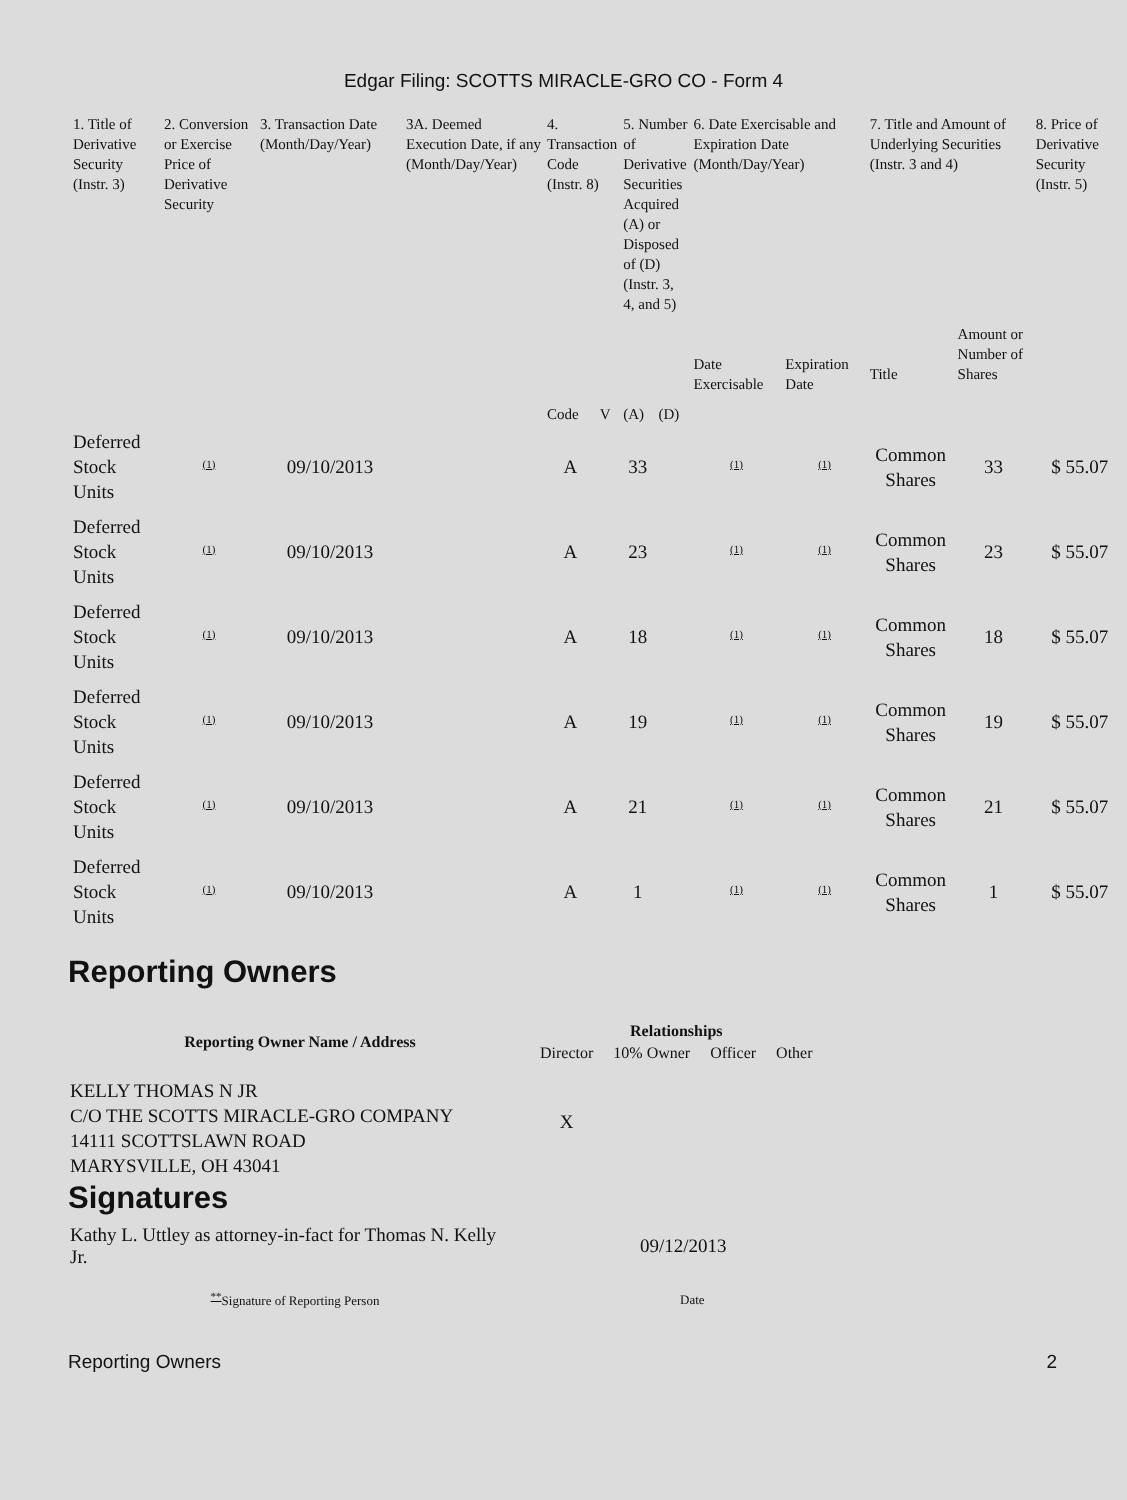Edgar Filing: SCOTTS MIRACLE-GRO CO - Form 4
| 1. Title of Derivative Security (Instr. 3) | 2. Conversion or Exercise Price of Derivative Security | 3. Transaction Date (Month/Day/Year) | 3A. Deemed Execution Date, if any (Month/Day/Year) | 4. Transaction Code (Instr. 8) | | 5. Number of Derivative Securities Acquired (A) or Disposed of (D) (Instr. 3, 4, and 5) | | 6. Date Exercisable and Expiration Date (Month/Day/Year) | | 7. Title and Amount of Underlying Securities (Instr. 3 and 4) | | 8. Price of Derivative Security (Instr. 5) |
| --- | --- | --- | --- | --- | --- | --- | --- | --- | --- | --- | --- | --- |
| | | | | Code | V | (A) | (D) | Date Exercisable | Expiration Date | Title | Amount or Number of Shares | |
| Deferred Stock Units | <sup>(1)</sup> | 09/10/2013 | | A | | 33 | | <sup>(1)</sup> | <sup>(1)</sup> | Common Shares | 33 | $ 55.07 |
| Deferred Stock Units | <sup>(1)</sup> | 09/10/2013 | | A | | 23 | | <sup>(1)</sup> | <sup>(1)</sup> | Common Shares | 23 | $ 55.07 |
| Deferred Stock Units | <sup>(1)</sup> | 09/10/2013 | | A | | 18 | | <sup>(1)</sup> | <sup>(1)</sup> | Common Shares | 18 | $ 55.07 |
| Deferred Stock Units | <sup>(1)</sup> | 09/10/2013 | | A | | 19 | | <sup>(1)</sup> | <sup>(1)</sup> | Common Shares | 19 | $ 55.07 |
| Deferred Stock Units | <sup>(1)</sup> | 09/10/2013 | | A | | 21 | | <sup>(1)</sup> | <sup>(1)</sup> | Common Shares | 21 | $ 55.07 |
| Deferred Stock Units | <sup>(1)</sup> | 09/10/2013 | | A | | 1 | | <sup>(1)</sup> | <sup>(1)</sup> | Common Shares | 1 | $ 55.07 |
Reporting Owners
| Reporting Owner Name / Address | Relationships | | | |
| --- | --- | --- | --- | --- |
| | Director | 10% Owner | Officer | Other |
| KELLY THOMAS N JR C/O THE SCOTTS MIRACLE-GRO COMPANY 14111 SCOTTSLAWN ROAD MARYSVILLE, OH 43041 | X | | | |
Signatures
| Kathy L. Uttley as attorney-in-fact for Thomas N. Kelly Jr. | 09/12/2013 |
| <sup>**</sup> Signature of Reporting Person | Date |
Reporting Owners 2